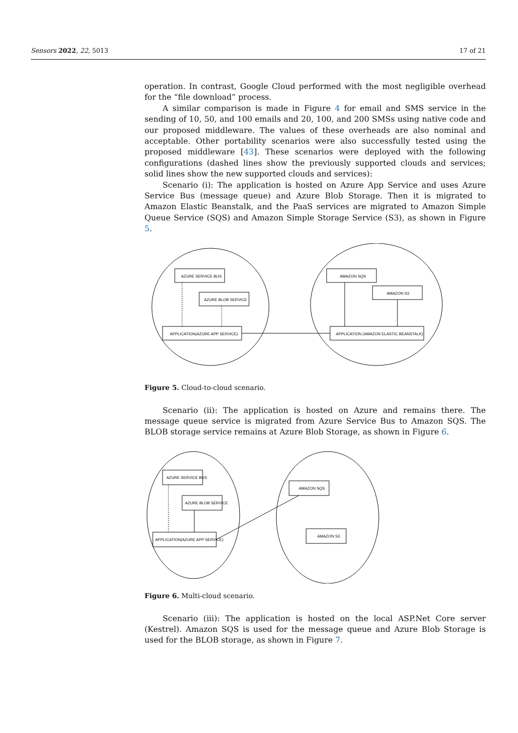Sensors 2022, 22, 5013 17 of 21
operation. In contrast, Google Cloud performed with the most negligible overhead for the “file download” process.
A similar comparison is made in Figure 4 for email and SMS service in the sending of 10, 50, and 100 emails and 20, 100, and 200 SMSs using native code and our proposed middleware. The values of these overheads are also nominal and acceptable. Other portability scenarios were also successfully tested using the proposed middleware [43]. These scenarios were deployed with the following configurations (dashed lines show the previously supported clouds and services; solid lines show the new supported clouds and services):
Scenario (i): The application is hosted on Azure App Service and uses Azure Service Bus (message queue) and Azure Blob Storage. Then it is migrated to Amazon Elastic Beanstalk, and the PaaS services are migrated to Amazon Simple Queue Service (SQS) and Amazon Simple Storage Service (S3), as shown in Figure 5.
AZURE SERVICE BUS
AZURE BLOB SERVICE
APPLICATION(AZURE APP SERVICE)
AMAZON SQS
AMAZON S3
APPLICATION (AMAZON ELASTIC BEANSTALK)
Figure 5. Cloud-to-cloud scenario.
Scenario (ii): The application is hosted on Azure and remains there. The message queue service is migrated from Azure Service Bus to Amazon SQS. The BLOB storage service remains at Azure Blob Storage, as shown in Figure 6.
AZURE SERVICE BUS
AZURE BLOB SERVICE
APPLICATION(AZURE APP SERVICE)
AMAZON SQS
AMAZON S3
Figure 6. Multi-cloud scenario.
Scenario (iii): The application is hosted on the local ASP.Net Core server (Kestrel). Amazon SQS is used for the message queue and Azure Blob Storage is used for the BLOB storage, as shown in Figure 7.